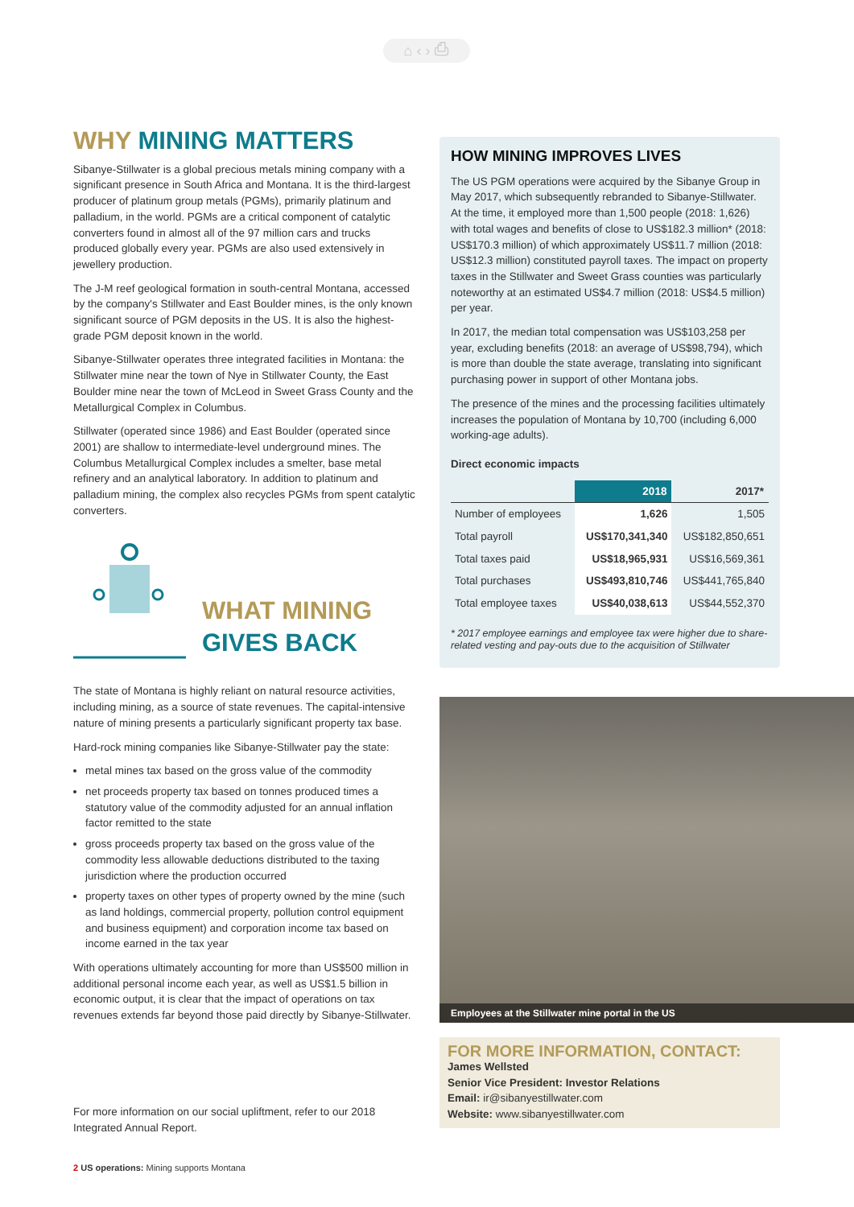⌂ ‹ › ⎙
WHY MINING MATTERS
Sibanye-Stillwater is a global precious metals mining company with a significant presence in South Africa and Montana. It is the third-largest producer of platinum group metals (PGMs), primarily platinum and palladium, in the world. PGMs are a critical component of catalytic converters found in almost all of the 97 million cars and trucks produced globally every year. PGMs are also used extensively in jewellery production.
The J-M reef geological formation in south-central Montana, accessed by the company's Stillwater and East Boulder mines, is the only known significant source of PGM deposits in the US. It is also the highest-grade PGM deposit known in the world.
Sibanye-Stillwater operates three integrated facilities in Montana: the Stillwater mine near the town of Nye in Stillwater County, the East Boulder mine near the town of McLeod in Sweet Grass County and the Metallurgical Complex in Columbus.
Stillwater (operated since 1986) and East Boulder (operated since 2001) are shallow to intermediate-level underground mines. The Columbus Metallurgical Complex includes a smelter, base metal refinery and an analytical laboratory. In addition to platinum and palladium mining, the complex also recycles PGMs from spent catalytic converters.
WHAT MINING
GIVES BACK
The state of Montana is highly reliant on natural resource activities, including mining, as a source of state revenues. The capital-intensive nature of mining presents a particularly significant property tax base.
Hard-rock mining companies like Sibanye-Stillwater pay the state:
metal mines tax based on the gross value of the commodity
net proceeds property tax based on tonnes produced times a statutory value of the commodity adjusted for an annual inflation factor remitted to the state
gross proceeds property tax based on the gross value of the commodity less allowable deductions distributed to the taxing jurisdiction where the production occurred
property taxes on other types of property owned by the mine (such as land holdings, commercial property, pollution control equipment and business equipment) and corporation income tax based on income earned in the tax year
With operations ultimately accounting for more than US$500 million in additional personal income each year, as well as US$1.5 billion in economic output, it is clear that the impact of operations on tax revenues extends far beyond those paid directly by Sibanye-Stillwater.
For more information on our social upliftment, refer to our 2018 Integrated Annual Report.
HOW MINING IMPROVES LIVES
The US PGM operations were acquired by the Sibanye Group in May 2017, which subsequently rebranded to Sibanye-Stillwater. At the time, it employed more than 1,500 people (2018: 1,626) with total wages and benefits of close to US$182.3 million* (2018: US$170.3 million) of which approximately US$11.7 million (2018: US$12.3 million) constituted payroll taxes. The impact on property taxes in the Stillwater and Sweet Grass counties was particularly noteworthy at an estimated US$4.7 million (2018: US$4.5 million) per year.
In 2017, the median total compensation was US$103,258 per year, excluding benefits (2018: an average of US$98,794), which is more than double the state average, translating into significant purchasing power in support of other Montana jobs.
The presence of the mines and the processing facilities ultimately increases the population of Montana by 10,700 (including 6,000 working-age adults).
Direct economic impacts
| | 2018 | 2017* |
| --- | --- | --- |
| Number of employees | 1,626 | 1,505 |
| Total payroll | US$170,341,340 | US$182,850,651 |
| Total taxes paid | US$18,965,931 | US$16,569,361 |
| Total purchases | US$493,810,746 | US$441,765,840 |
| Total employee taxes | US$40,038,613 | US$44,552,370 |
* 2017 employee earnings and employee tax were higher due to share-related vesting and pay-outs due to the acquisition of Stillwater
Employees at the Stillwater mine portal in the US
FOR MORE INFORMATION, CONTACT:
James Wellsted
Senior Vice President: Investor Relations
Email: ir@sibanyestillwater.com
Website: www.sibanyestillwater.com
2 US operations: Mining supports Montana